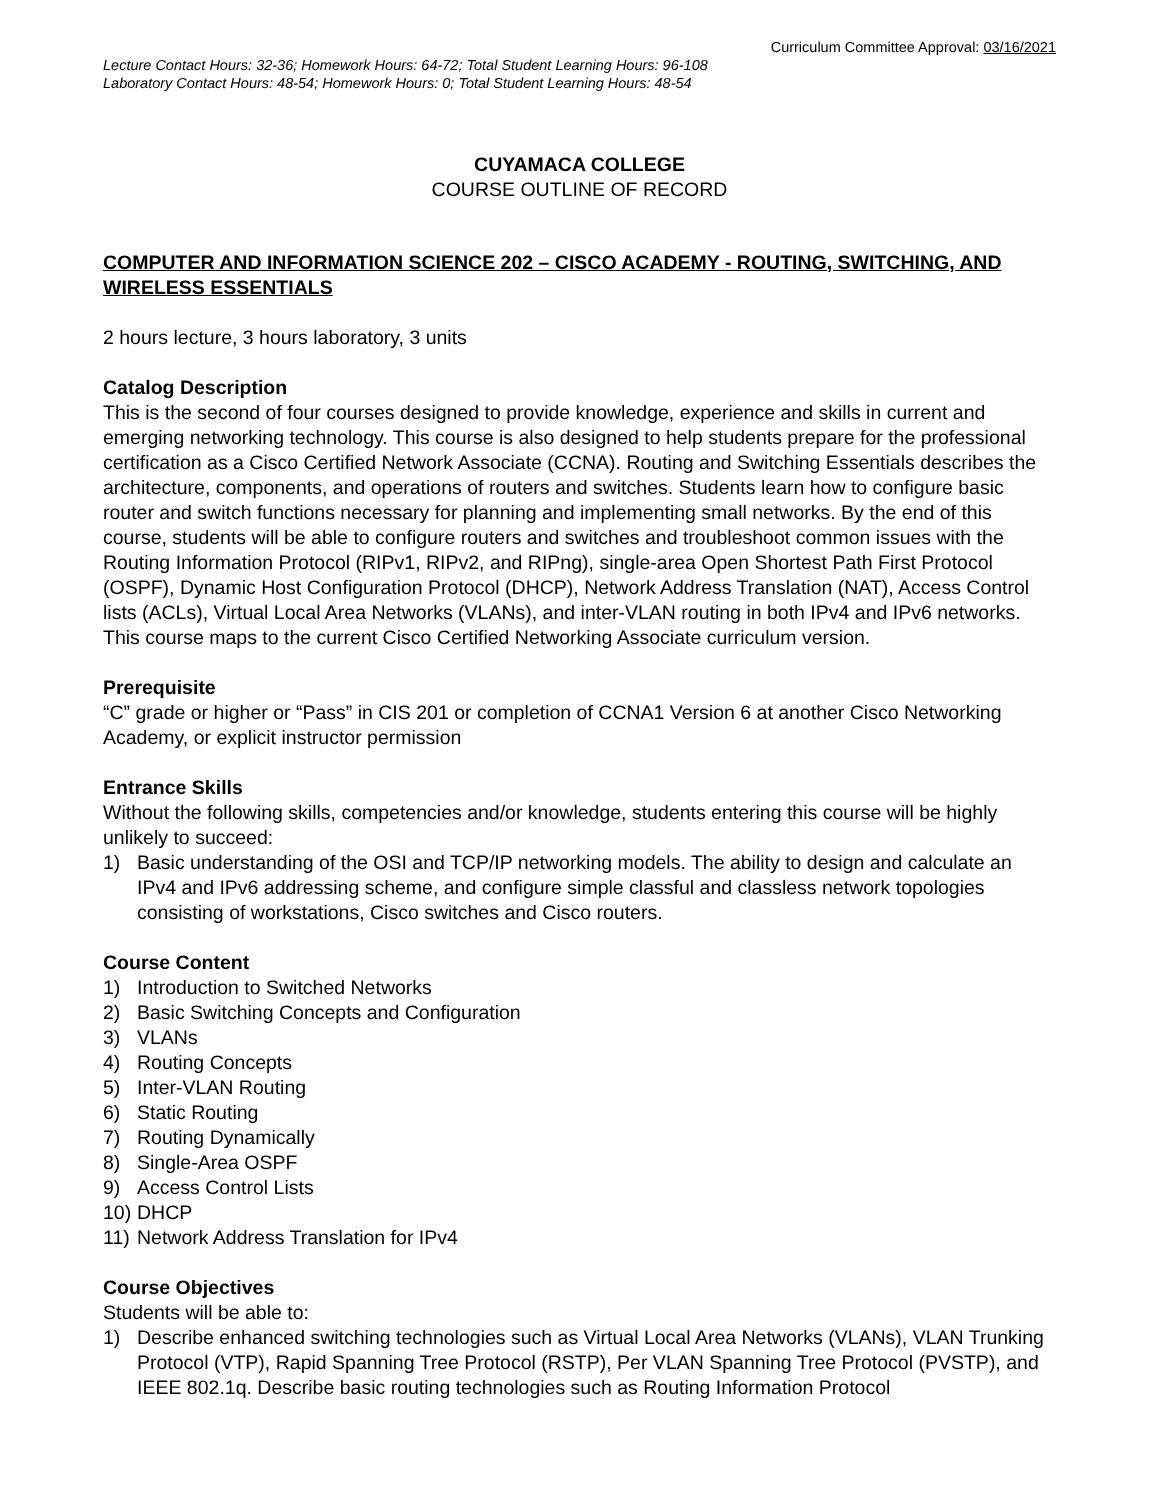Curriculum Committee Approval: 03/16/2021
Lecture Contact Hours: 32-36; Homework Hours: 64-72; Total Student Learning Hours: 96-108
Laboratory Contact Hours: 48-54; Homework Hours: 0; Total Student Learning Hours: 48-54
CUYAMACA COLLEGE
COURSE OUTLINE OF RECORD
COMPUTER AND INFORMATION SCIENCE 202 – CISCO ACADEMY - ROUTING, SWITCHING, AND WIRELESS ESSENTIALS
2 hours lecture, 3 hours laboratory, 3 units
Catalog Description
This is the second of four courses designed to provide knowledge, experience and skills in current and emerging networking technology. This course is also designed to help students prepare for the professional certification as a Cisco Certified Network Associate (CCNA). Routing and Switching Essentials describes the architecture, components, and operations of routers and switches. Students learn how to configure basic router and switch functions necessary for planning and implementing small networks. By the end of this course, students will be able to configure routers and switches and troubleshoot common issues with the Routing Information Protocol (RIPv1, RIPv2, and RIPng), single-area Open Shortest Path First Protocol (OSPF), Dynamic Host Configuration Protocol (DHCP), Network Address Translation (NAT), Access Control lists (ACLs), Virtual Local Area Networks (VLANs), and inter-VLAN routing in both IPv4 and IPv6 networks. This course maps to the current Cisco Certified Networking Associate curriculum version.
Prerequisite
“C” grade or higher or “Pass” in CIS 201 or completion of CCNA1 Version 6 at another Cisco Networking Academy, or explicit instructor permission
Entrance Skills
Without the following skills, competencies and/or knowledge, students entering this course will be highly unlikely to succeed:
1) Basic understanding of the OSI and TCP/IP networking models. The ability to design and calculate an IPv4 and IPv6 addressing scheme, and configure simple classful and classless network topologies consisting of workstations, Cisco switches and Cisco routers.
Course Content
1) Introduction to Switched Networks
2) Basic Switching Concepts and Configuration
3) VLANs
4) Routing Concepts
5) Inter-VLAN Routing
6) Static Routing
7) Routing Dynamically
8) Single-Area OSPF
9) Access Control Lists
10) DHCP
11) Network Address Translation for IPv4
Course Objectives
Students will be able to:
1) Describe enhanced switching technologies such as Virtual Local Area Networks (VLANs), VLAN Trunking Protocol (VTP), Rapid Spanning Tree Protocol (RSTP), Per VLAN Spanning Tree Protocol (PVSTP), and IEEE 802.1q. Describe basic routing technologies such as Routing Information Protocol